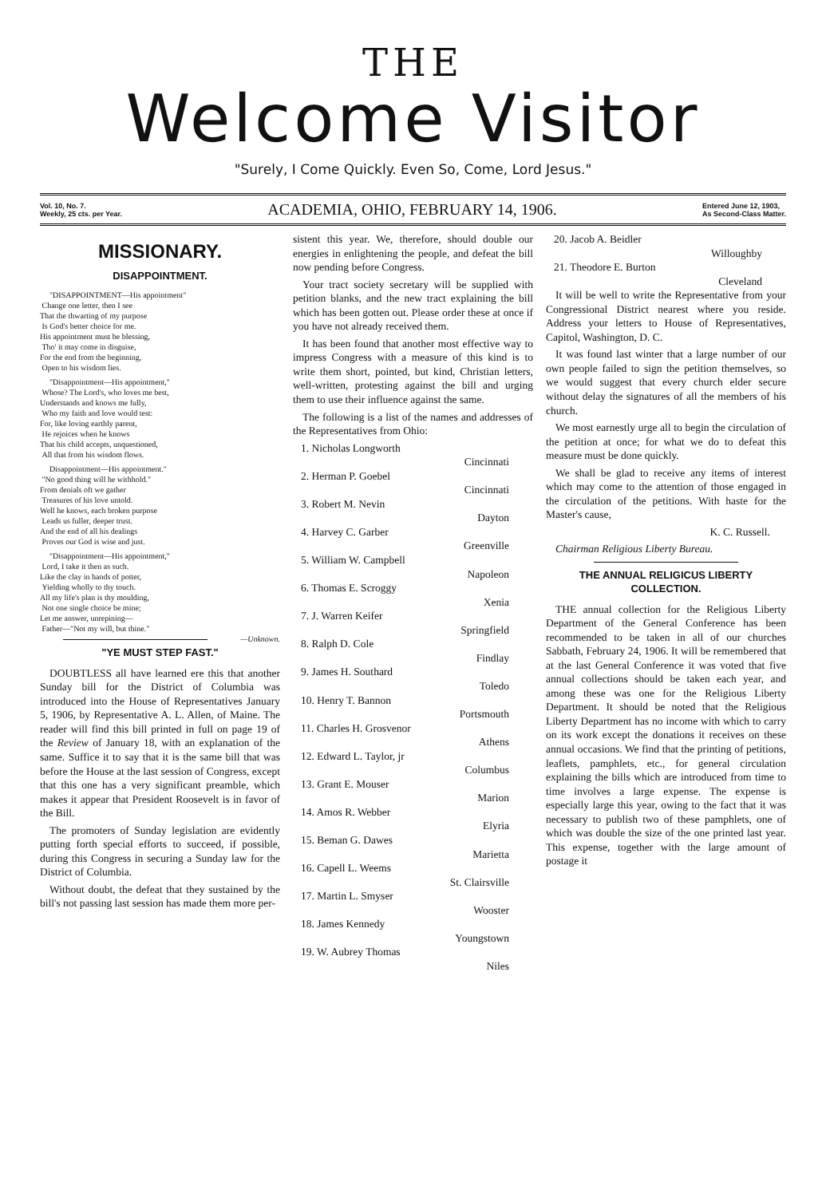THE
Welcome Visitor
"Surely, I Come Quickly. Even So, Come, Lord Jesus."
Vol. 10, No. 7.
Weekly, 25 cts. per Year.
ACADEMIA, OHIO, FEBRUARY 14, 1906.
Entered June 12, 1903,
As Second-Class Matter.
MISSIONARY.
DISAPPOINTMENT.
"DISAPPOINTMENT—His appointment"
Change one letter, then I see
That the thwarting of my purpose
Is God's better choice for me.
His appointment must be blessing,
Tho' it may come in disguise,
For the end from the beginning,
Open to his wisdom lies.
"Disappointment—His appointment,"
Whose? The Lord's, who loves me best,
Understands and knows me fully,
Who my faith and love would test:
For, like loving earthly parent,
He rejoices when he knows
That his child accepts, unquestioned,
All that from his wisdom flows.
Disappointment—His appointment."
"No good thing will he withhold."
From denials oft we gather
Treasures of his love untold.
Well he knows, each broken purpose
Leads us fuller, deeper trust.
And the end of all his dealings
Proves our God is wise and just.
"Disappointment—His appointment,"
Lord, I take it then as such.
Like the clay in hands of potter,
Yielding wholly to thy touch.
All my life's plan is thy moulding,
Not one single choice be mine;
Let me answer, unrepining—
Father—"Not my will, but thine."
—Unknown.
"YE MUST STEP FAST."
DOUBTLESS all have learned ere this that another Sunday bill for the District of Columbia was introduced into the House of Representatives January 5, 1906, by Representative A. L. Allen, of Maine. The reader will find this bill printed in full on page 19 of the Review of January 18, with an explanation of the same. Suffice it to say that it is the same bill that was before the House at the last session of Congress, except that this one has a very significant preamble, which makes it appear that President Roosevelt is in favor of the Bill.
The promoters of Sunday legislation are evidently putting forth special efforts to succeed, if possible, during this Congress in securing a Sunday law for the District of Columbia.
Without doubt, the defeat that they sustained by the bill's not passing last session has made them more per-
sistent this year. We, therefore, should double our energies in enlightening the people, and defeat the bill now pending before Congress.
Your tract society secretary will be supplied with petition blanks, and the new tract explaining the bill which has been gotten out. Please order these at once if you have not already received them.
It has been found that another most effective way to impress Congress with a measure of this kind is to write them short, pointed, but kind, Christian letters, well-written, protesting against the bill and urging them to use their influence against the same.
The following is a list of the names and addresses of the Representatives from Ohio:
1. Nicholas Longworth
Cincinnati
2. Herman P. Goebel
Cincinnati
3. Robert M. Nevin
Dayton
4. Harvey C. Garber
Greenville
5. William W. Campbell
Napoleon
6. Thomas E. Scroggy
Xenia
7. J. Warren Keifer
Springfield
8. Ralph D. Cole
Findlay
9. James H. Southard
Toledo
10. Henry T. Bannon
Portsmouth
11. Charles H. Grosvenor
Athens
12. Edward L. Taylor, jr
Columbus
13. Grant E. Mouser
Marion
14. Amos R. Webber
Elyria
15. Beman G. Dawes
Marietta
16. Capell L. Weems
St. Clairsville
17. Martin L. Smyser
Wooster
18. James Kennedy
Youngstown
19. W. Aubrey Thomas
Niles
20. Jacob A. Beidler
Willoughby
21. Theodore E. Burton
Cleveland
It will be well to write the Representative from your Congressional District nearest where you reside. Address your letters to House of Representatives, Capitol, Washington, D. C.
It was found last winter that a large number of our own people failed to sign the petition themselves, so we would suggest that every church elder secure without delay the signatures of all the members of his church.
We most earnestly urge all to begin the circulation of the petition at once; for what we do to defeat this measure must be done quickly.
We shall be glad to receive any items of interest which may come to the attention of those engaged in the circulation of the petitions. With haste for the Master's cause,
K. C. Russell.
Chairman Religious Liberty Bureau.
THE ANNUAL RELIGICUS LIBERTY
COLLECTION.
THE annual collection for the Religious Liberty Department of the General Conference has been recommended to be taken in all of our churches Sabbath, February 24, 1906. It will be remembered that at the last General Conference it was voted that five annual collections should be taken each year, and among these was one for the Religious Liberty Department. It should be noted that the Religious Liberty Department has no income with which to carry on its work except the donations it receives on these annual occasions. We find that the printing of petitions, leaflets, pamphlets, etc., for general circulation explaining the bills which are introduced from time to time involves a large expense. The expense is especially large this year, owing to the fact that it was necessary to publish two of these pamphlets, one of which was double the size of the one printed last year. This expense, together with the large amount of postage it